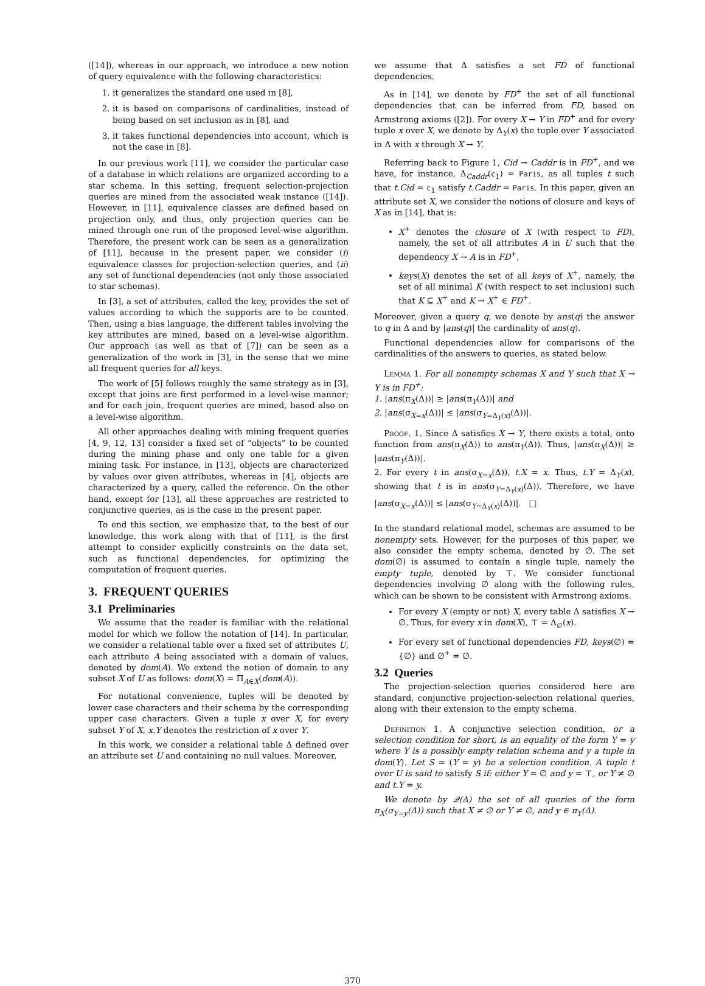([14]), whereas in our approach, we introduce a new notion of query equivalence with the following characteristics:
1. it generalizes the standard one used in [8],
2. it is based on comparisons of cardinalities, instead of being based on set inclusion as in [8], and
3. it takes functional dependencies into account, which is not the case in [8].
In our previous work [11], we consider the particular case of a database in which relations are organized according to a star schema. In this setting, frequent selection-projection queries are mined from the associated weak instance ([14]). However, in [11], equivalence classes are defined based on projection only, and thus, only projection queries can be mined through one run of the proposed level-wise algorithm. Therefore, the present work can be seen as a generalization of [11], because in the present paper, we consider (i) equivalence classes for projection-selection queries, and (ii) any set of functional dependencies (not only those associated to star schemas).
In [3], a set of attributes, called the key, provides the set of values according to which the supports are to be counted. Then, using a bias language, the different tables involving the key attributes are mined, based on a level-wise algorithm. Our approach (as well as that of [7]) can be seen as a generalization of the work in [3], in the sense that we mine all frequent queries for all keys.
The work of [5] follows roughly the same strategy as in [3], except that joins are first performed in a level-wise manner; and for each join, frequent queries are mined, based also on a level-wise algorithm.
All other approaches dealing with mining frequent queries [4, 9, 12, 13] consider a fixed set of “objects” to be counted during the mining phase and only one table for a given mining task. For instance, in [13], objects are characterized by values over given attributes, whereas in [4], objects are characterized by a query, called the reference. On the other hand, except for [13], all these approaches are restricted to conjunctive queries, as is the case in the present paper.
To end this section, we emphasize that, to the best of our knowledge, this work along with that of [11], is the first attempt to consider explicitly constraints on the data set, such as functional dependencies, for optimizing the computation of frequent queries.
3. FREQUENT QUERIES
3.1 Preliminaries
We assume that the reader is familiar with the relational model for which we follow the notation of [14]. In particular, we consider a relational table over a fixed set of attributes U, each attribute A being associated with a domain of values, denoted by dom(A). We extend the notion of domain to any subset X of U as follows: dom(X) = Π<sub>A∈X</sub>(dom(A)).
For notational convenience, tuples will be denoted by lower case characters and their schema by the corresponding upper case characters. Given a tuple x over X, for every subset Y of X, x.Y denotes the restriction of x over Y.
In this work, we consider a relational table Δ defined over an attribute set U and containing no null values. Moreover,
we assume that Δ satisfies a set FD of functional dependencies.
As in [14], we denote by FD<sup>+</sup> the set of all functional dependencies that can be inferred from FD, based on Armstrong axioms ([2]). For every X → Y in FD<sup>+</sup> and for every tuple x over X, we denote by Δ<sub>Y</sub>(x) the tuple over Y associated in Δ with x through X → Y.
Referring back to Figure 1, Cid → Caddr is in FD<sup>+</sup>, and we have, for instance, Δ<sub>Caddr</sub>(c<sub>1</sub>) = Paris, as all tuples t such that t.Cid = c<sub>1</sub> satisfy t.Caddr = Paris. In this paper, given an attribute set X, we consider the notions of closure and keys of X as in [14], that is:
X<sup>+</sup> denotes the closure of X (with respect to FD), namely, the set of all attributes A in U such that the dependency X → A is in FD<sup>+</sup>,
keys(X) denotes the set of all keys of X<sup>+</sup>, namely, the set of all minimal K (with respect to set inclusion) such that K ⊆ X<sup>+</sup> and K → X<sup>+</sup> ∈ FD<sup>+</sup>.
Moreover, given a query q, we denote by ans(q) the answer to q in Δ and by |ans(q)| the cardinality of ans(q).
Functional dependencies allow for comparisons of the cardinalities of the answers to queries, as stated below.
Lemma 1. For all nonempty schemas X and Y such that X → Y is in FD<sup>+</sup>:
1. |ans(π<sub>X</sub>(Δ))| ≥ |ans(π<sub>Y</sub>(Δ))| and
2. |ans(σ<sub>X=x</sub>(Δ))| ≤ |ans(σ<sub>Y=Δ<sub>Y</sub>(x)</sub>(Δ))|.
Proof. 1. Since Δ satisfies X → Y, there exists a total, onto function from ans(π<sub>X</sub>(Δ)) to ans(π<sub>Y</sub>(Δ)). Thus, |ans(π<sub>X</sub>(Δ))| ≥ |ans(π<sub>Y</sub>(Δ))|.
2. For every t in ans(σ<sub>X=x</sub>(Δ)), t.X = x. Thus, t.Y = Δ<sub>Y</sub>(x), showing that t is in ans(σ<sub>Y=Δ<sub>Y</sub>(x)</sub>(Δ)). Therefore, we have |ans(σ<sub>X=x</sub>(Δ))| ≤ |ans(σ<sub>Y=Δ<sub>Y</sub>(x)</sub>(Δ))|. □
In the standard relational model, schemas are assumed to be nonempty sets. However, for the purposes of this paper, we also consider the empty schema, denoted by ∅. The set dom(∅) is assumed to contain a single tuple, namely the empty tuple, denoted by ⊤. We consider functional dependencies involving ∅ along with the following rules, which can be shown to be consistent with Armstrong axioms.
For every X (empty or not) X, every table Δ satisfies X → ∅. Thus, for every x in dom(X), ⊤ = Δ<sub>∅</sub>(x).
For every set of functional dependencies FD, keys(∅) = {∅} and ∅<sup>+</sup> = ∅.
3.2 Queries
The projection-selection queries considered here are standard, conjunctive projection-selection relational queries, along with their extension to the empty schema.
Definition 1. A conjunctive selection condition, or a selection condition for short, is an equality of the form Y = y where Y is a possibly empty relation schema and y a tuple in dom(Y). Let S = (Y = y) be a selection condition. A tuple t over U is said to satisfy S if: either Y = ∅ and y = ⊤, or Y ≠ ∅ and t.Y = y.
We denote by 𝒬(Δ) the set of all queries of the form π<sub>X</sub>(σ<sub>Y=y</sub>(Δ)) such that X ≠ ∅ or Y ≠ ∅, and y ∈ π<sub>Y</sub>(Δ).
370